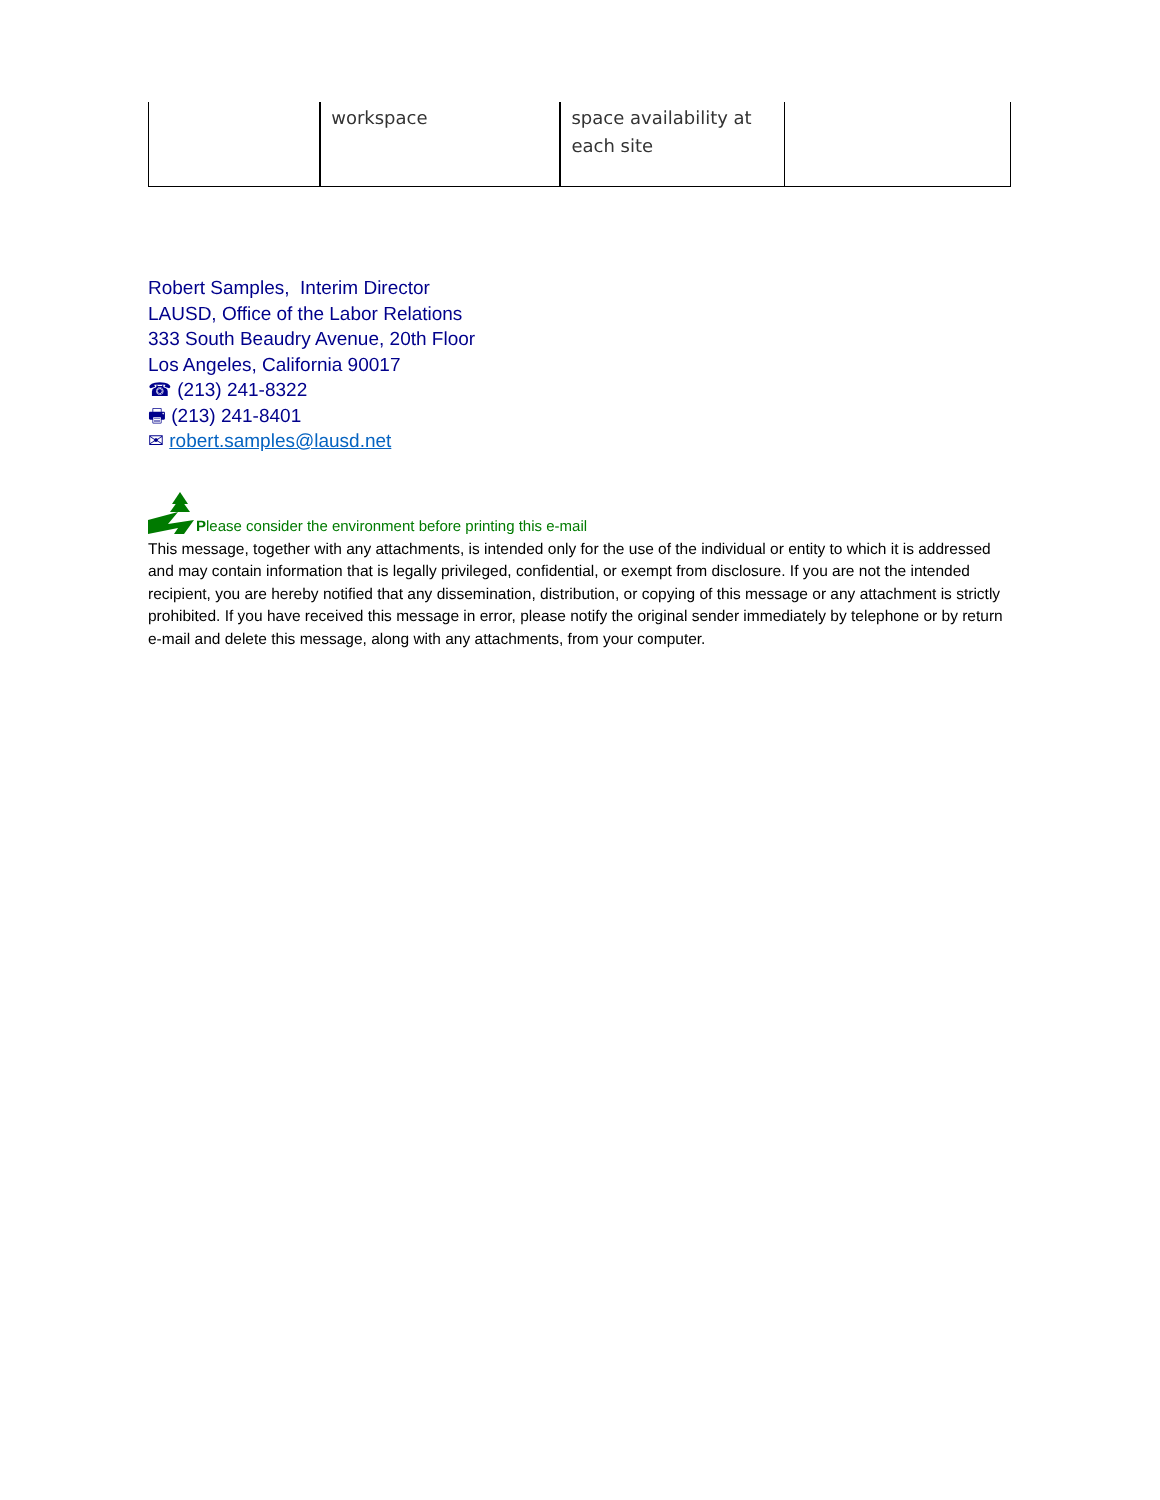| | workspace | space availability at each site | |
Robert Samples, Interim Director
LAUSD, Office of the Labor Relations
333 South Beaudry Avenue, 20th Floor
Los Angeles, California 90017
☎ (213) 241-8322
🖶 (213) 241-8401
✉ robert.samples@lausd.net
Please consider the environment before printing this e-mail
This message, together with any attachments, is intended only for the use of the individual or entity to which it is addressed and may contain information that is legally privileged, confidential, or exempt from disclosure. If you are not the intended recipient, you are hereby notified that any dissemination, distribution, or copying of this message or any attachment is strictly prohibited. If you have received this message in error, please notify the original sender immediately by telephone or by return e-mail and delete this message, along with any attachments, from your computer.